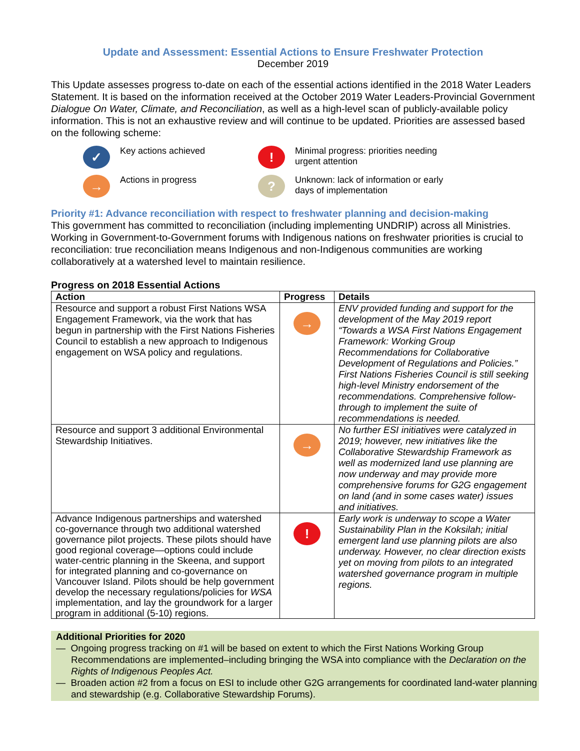Update and Assessment: Essential Actions to Ensure Freshwater Protection
December 2019
This Update assesses progress to-date on each of the essential actions identified in the 2018 Water Leaders Statement. It is based on the information received at the October 2019 Water Leaders-Provincial Government Dialogue On Water, Climate, and Reconciliation, as well as a high-level scan of publicly-available policy information. This is not an exhaustive review and will continue to be updated. Priorities are assessed based on the following scheme:
✓ Key actions achieved
! Minimal progress: priorities needing urgent attention
→ Actions in progress
? Unknown: lack of information or early days of implementation
Priority #1: Advance reconciliation with respect to freshwater planning and decision-making
This government has committed to reconciliation (including implementing UNDRIP) across all Ministries. Working in Government-to-Government forums with Indigenous nations on freshwater priorities is crucial to reconciliation: true reconciliation means Indigenous and non-Indigenous communities are working collaboratively at a watershed level to maintain resilience.
Progress on 2018 Essential Actions
| Action | Progress | Details |
| --- | --- | --- |
| Resource and support a robust First Nations WSA Engagement Framework, via the work that has begun in partnership with the First Nations Fisheries Council to establish a new approach to Indigenous engagement on WSA policy and regulations. | → | ENV provided funding and support for the development of the May 2019 report “Towards a WSA First Nations Engagement Framework: Working Group Recommendations for Collaborative Development of Regulations and Policies.” First Nations Fisheries Council is still seeking high-level Ministry endorsement of the recommendations. Comprehensive follow-through to implement the suite of recommendations is needed. |
| Resource and support 3 additional Environmental Stewardship Initiatives. | → | No further ESI initiatives were catalyzed in 2019; however, new initiatives like the Collaborative Stewardship Framework as well as modernized land use planning are now underway and may provide more comprehensive forums for G2G engagement on land (and in some cases water) issues and initiatives. |
| Advance Indigenous partnerships and watershed co-governance through two additional watershed governance pilot projects. These pilots should have good regional coverage—options could include water-centric planning in the Skeena, and support for integrated planning and co-governance on Vancouver Island. Pilots should be help government develop the necessary regulations/policies for WSA implementation, and lay the groundwork for a larger program in additional (5-10) regions. | ! | Early work is underway to scope a Water Sustainability Plan in the Koksilah; initial emergent land use planning pilots are also underway. However, no clear direction exists yet on moving from pilots to an integrated watershed governance program in multiple regions. |
Additional Priorities for 2020
— Ongoing progress tracking on #1 will be based on extent to which the First Nations Working Group Recommendations are implemented–including bringing the WSA into compliance with the Declaration on the Rights of Indigenous Peoples Act.
— Broaden action #2 from a focus on ESI to include other G2G arrangements for coordinated land-water planning and stewardship (e.g. Collaborative Stewardship Forums).